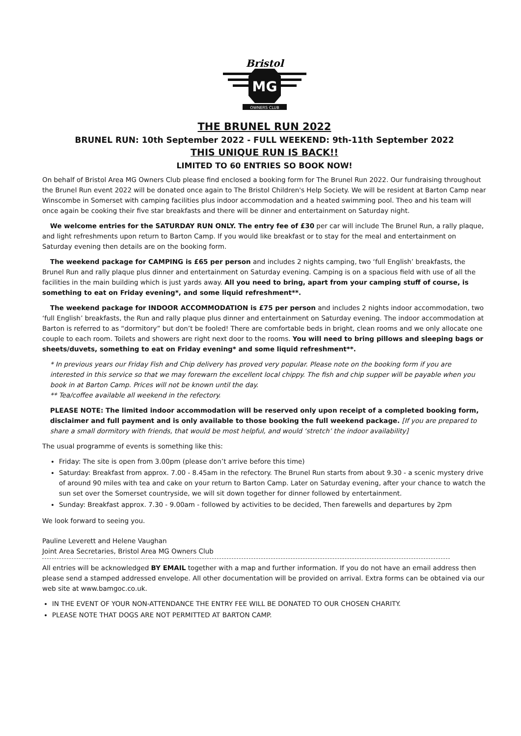Bristol
MG
OWNERS CLUB
THE BRUNEL RUN 2022
BRUNEL RUN: 10th September 2022 - FULL WEEKEND: 9th-11th September 2022
THIS UNIQUE RUN IS BACK!!
LIMITED TO 60 ENTRIES SO BOOK NOW!
On behalf of Bristol Area MG Owners Club please find enclosed a booking form for The Brunel Run 2022. Our fundraising throughout the Brunel Run event 2022 will be donated once again to The Bristol Children's Help Society. We will be resident at Barton Camp near Winscombe in Somerset with camping facilities plus indoor accommodation and a heated swimming pool. Theo and his team will once again be cooking their five star breakfasts and there will be dinner and entertainment on Saturday night.
We welcome entries for the SATURDAY RUN ONLY. The entry fee of £30 per car will include The Brunel Run, a rally plaque, and light refreshments upon return to Barton Camp. If you would like breakfast or to stay for the meal and entertainment on Saturday evening then details are on the booking form.
The weekend package for CAMPING is £65 per person and includes 2 nights camping, two ‘full English’ breakfasts, the Brunel Run and rally plaque plus dinner and entertainment on Saturday evening. Camping is on a spacious field with use of all the facilities in the main building which is just yards away. All you need to bring, apart from your camping stuff of course, is something to eat on Friday evening*, and some liquid refreshment**.
The weekend package for INDOOR ACCOMMODATION is £75 per person and includes 2 nights indoor accommodation, two ‘full English’ breakfasts, the Run and rally plaque plus dinner and entertainment on Saturday evening. The indoor accommodation at Barton is referred to as “dormitory” but don’t be fooled! There are comfortable beds in bright, clean rooms and we only allocate one couple to each room. Toilets and showers are right next door to the rooms. You will need to bring pillows and sleeping bags or sheets/duvets, something to eat on Friday evening* and some liquid refreshment**.
* In previous years our Friday Fish and Chip delivery has proved very popular. Please note on the booking form if you are interested in this service so that we may forewarn the excellent local chippy. The fish and chip supper will be payable when you book in at Barton Camp. Prices will not be known until the day.
** Tea/coffee available all weekend in the refectory.
PLEASE NOTE: The limited indoor accommodation will be reserved only upon receipt of a completed booking form, disclaimer and full payment and is only available to those booking the full weekend package. [If you are prepared to share a small dormitory with friends, that would be most helpful, and would ‘stretch’ the indoor availability]
The usual programme of events is something like this:
Friday: The site is open from 3.00pm (please don’t arrive before this time)
Saturday: Breakfast from approx. 7.00 - 8.45am in the refectory. The Brunel Run starts from about 9.30 - a scenic mystery drive of around 90 miles with tea and cake on your return to Barton Camp. Later on Saturday evening, after your chance to watch the sun set over the Somerset countryside, we will sit down together for dinner followed by entertainment.
Sunday: Breakfast approx. 7.30 - 9.00am - followed by activities to be decided, Then farewells and departures by 2pm
We look forward to seeing you.
Pauline Leverett and Helene Vaughan
Joint Area Secretaries, Bristol Area MG Owners Club
All entries will be acknowledged BY EMAIL together with a map and further information. If you do not have an email address then please send a stamped addressed envelope. All other documentation will be provided on arrival. Extra forms can be obtained via our web site at www.bamgoc.co.uk.
IN THE EVENT OF YOUR NON-ATTENDANCE THE ENTRY FEE WILL BE DONATED TO OUR CHOSEN CHARITY.
PLEASE NOTE THAT DOGS ARE NOT PERMITTED AT BARTON CAMP.